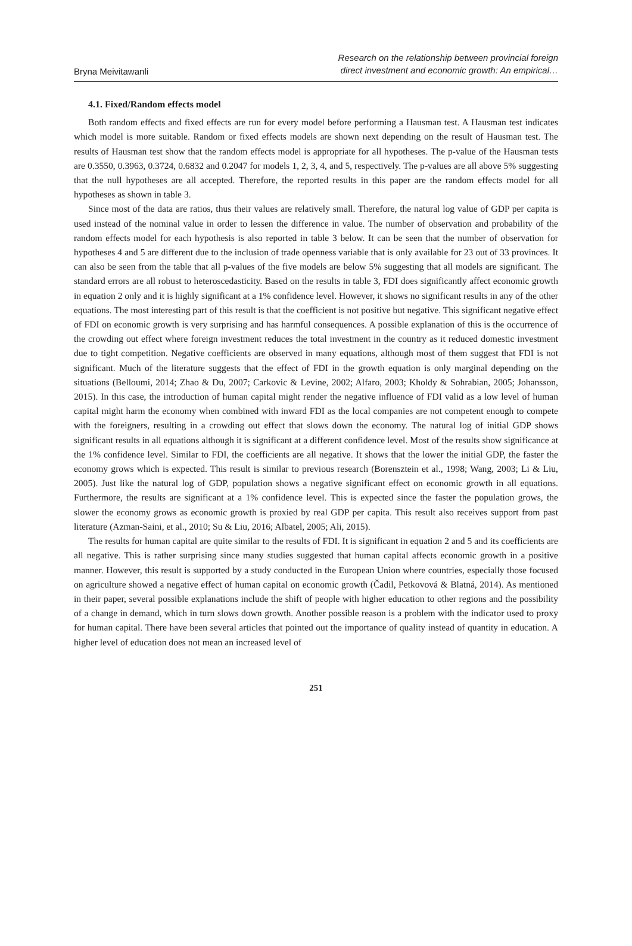Bryna Meivitawanli
Research on the relationship between provincial foreign
direct investment and economic growth: An empirical…
4.1. Fixed/Random effects model
Both random effects and fixed effects are run for every model before performing a Hausman test. A Hausman test indicates which model is more suitable. Random or fixed effects models are shown next depending on the result of Hausman test. The results of Hausman test show that the random effects model is appropriate for all hypotheses. The p-value of the Hausman tests are 0.3550, 0.3963, 0.3724, 0.6832 and 0.2047 for models 1, 2, 3, 4, and 5, respectively. The p-values are all above 5% suggesting that the null hypotheses are all accepted. Therefore, the reported results in this paper are the random effects model for all hypotheses as shown in table 3.
Since most of the data are ratios, thus their values are relatively small. Therefore, the natural log value of GDP per capita is used instead of the nominal value in order to lessen the difference in value. The number of observation and probability of the random effects model for each hypothesis is also reported in table 3 below. It can be seen that the number of observation for hypotheses 4 and 5 are different due to the inclusion of trade openness variable that is only available for 23 out of 33 provinces. It can also be seen from the table that all p-values of the five models are below 5% suggesting that all models are significant. The standard errors are all robust to heteroscedasticity. Based on the results in table 3, FDI does significantly affect economic growth in equation 2 only and it is highly significant at a 1% confidence level. However, it shows no significant results in any of the other equations. The most interesting part of this result is that the coefficient is not positive but negative. This significant negative effect of FDI on economic growth is very surprising and has harmful consequences. A possible explanation of this is the occurrence of the crowding out effect where foreign investment reduces the total investment in the country as it reduced domestic investment due to tight competition. Negative coefficients are observed in many equations, although most of them suggest that FDI is not significant. Much of the literature suggests that the effect of FDI in the growth equation is only marginal depending on the situations (Belloumi, 2014; Zhao & Du, 2007; Carkovic & Levine, 2002; Alfaro, 2003; Kholdy & Sohrabian, 2005; Johansson, 2015). In this case, the introduction of human capital might render the negative influence of FDI valid as a low level of human capital might harm the economy when combined with inward FDI as the local companies are not competent enough to compete with the foreigners, resulting in a crowding out effect that slows down the economy. The natural log of initial GDP shows significant results in all equations although it is significant at a different confidence level. Most of the results show significance at the 1% confidence level. Similar to FDI, the coefficients are all negative. It shows that the lower the initial GDP, the faster the economy grows which is expected. This result is similar to previous research (Borensztein et al., 1998; Wang, 2003; Li & Liu, 2005). Just like the natural log of GDP, population shows a negative significant effect on economic growth in all equations. Furthermore, the results are significant at a 1% confidence level. This is expected since the faster the population grows, the slower the economy grows as economic growth is proxied by real GDP per capita. This result also receives support from past literature (Azman-Saini, et al., 2010; Su & Liu, 2016; Albatel, 2005; Ali, 2015).
The results for human capital are quite similar to the results of FDI. It is significant in equation 2 and 5 and its coefficients are all negative. This is rather surprising since many studies suggested that human capital affects economic growth in a positive manner. However, this result is supported by a study conducted in the European Union where countries, especially those focused on agriculture showed a negative effect of human capital on economic growth (Čadil, Petkovová & Blatná, 2014). As mentioned in their paper, several possible explanations include the shift of people with higher education to other regions and the possibility of a change in demand, which in turn slows down growth. Another possible reason is a problem with the indicator used to proxy for human capital. There have been several articles that pointed out the importance of quality instead of quantity in education. A higher level of education does not mean an increased level of
251